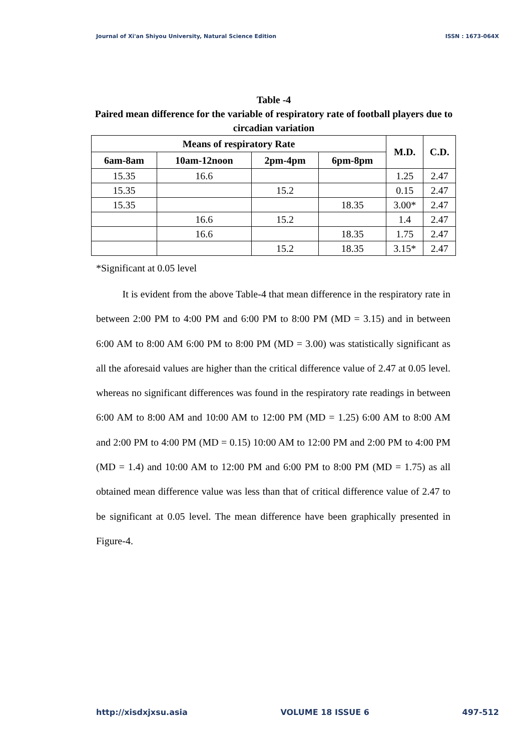Journal of Xi'an Shiyou University, Natural Science Edition ISSN : 1673-064X
Table -4
Paired mean difference for the variable of respiratory rate of football players due to circadian variation
| Means of respiratory Rate | | | | M.D. | C.D. |
| --- | --- | --- | --- | --- | --- |
| 6am-8am | 10am-12noon | 2pm-4pm | 6pm-8pm | | |
| 15.35 | 16.6 | | | 1.25 | 2.47 |
| 15.35 | | 15.2 | | 0.15 | 2.47 |
| 15.35 | | | 18.35 | 3.00* | 2.47 |
| | 16.6 | 15.2 | | 1.4 | 2.47 |
| | 16.6 | | 18.35 | 1.75 | 2.47 |
| | | 15.2 | 18.35 | 3.15* | 2.47 |
*Significant at 0.05 level
It is evident from the above Table-4 that mean difference in the respiratory rate in between 2:00 PM to 4:00 PM and 6:00 PM to 8:00 PM (MD = 3.15) and in between 6:00 AM to 8:00 AM 6:00 PM to 8:00 PM (MD = 3.00) was statistically significant as all the aforesaid values are higher than the critical difference value of 2.47 at 0.05 level. whereas no significant differences was found in the respiratory rate readings in between 6:00 AM to 8:00 AM and 10:00 AM to 12:00 PM (MD = 1.25) 6:00 AM to 8:00 AM and 2:00 PM to 4:00 PM (MD = 0.15) 10:00 AM to 12:00 PM and 2:00 PM to 4:00 PM (MD = 1.4) and 10:00 AM to 12:00 PM and 6:00 PM to 8:00 PM (MD = 1.75) as all obtained mean difference value was less than that of critical difference value of 2.47 to be significant at 0.05 level. The mean difference have been graphically presented in Figure-4.
http://xisdxjxsu.asia VOLUME 18 ISSUE 6 497-512